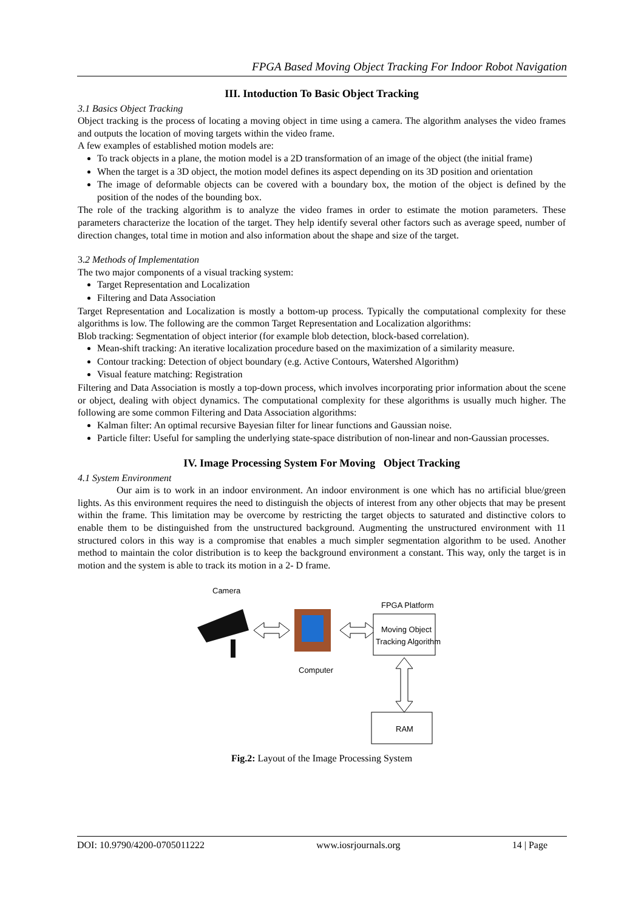FPGA Based Moving Object Tracking For Indoor Robot Navigation
III. Intoduction To Basic Object Tracking
3.1 Basics Object Tracking
Object tracking is the process of locating a moving object in time using a camera. The algorithm analyses the video frames and outputs the location of moving targets within the video frame.
A few examples of established motion models are:
To track objects in a plane, the motion model is a 2D transformation of an image of the object (the initial frame)
When the target is a 3D object, the motion model defines its aspect depending on its 3D position and orientation
The image of deformable objects can be covered with a boundary box, the motion of the object is defined by the position of the nodes of the bounding box.
The role of the tracking algorithm is to analyze the video frames in order to estimate the motion parameters. These parameters characterize the location of the target. They help identify several other factors such as average speed, number of direction changes, total time in motion and also information about the shape and size of the target.
3.2 Methods of Implementation
The two major components of a visual tracking system:
Target Representation and Localization
Filtering and Data Association
Target Representation and Localization is mostly a bottom-up process. Typically the computational complexity for these algorithms is low. The following are the common Target Representation and Localization algorithms:
Blob tracking: Segmentation of object interior (for example blob detection, block-based correlation).
Mean-shift tracking: An iterative localization procedure based on the maximization of a similarity measure.
Contour tracking: Detection of object boundary (e.g. Active Contours, Watershed Algorithm)
Visual feature matching: Registration
Filtering and Data Association is mostly a top-down process, which involves incorporating prior information about the scene or object, dealing with object dynamics. The computational complexity for these algorithms is usually much higher. The following are some common Filtering and Data Association algorithms:
Kalman filter: An optimal recursive Bayesian filter for linear functions and Gaussian noise.
Particle filter: Useful for sampling the underlying state-space distribution of non-linear and non-Gaussian processes.
IV. Image Processing System For Moving Object Tracking
4.1 System Environment
Our aim is to work in an indoor environment. An indoor environment is one which has no artificial blue/green lights. As this environment requires the need to distinguish the objects of interest from any other objects that may be present within the frame. This limitation may be overcome by restricting the target objects to saturated and distinctive colors to enable them to be distinguished from the unstructured background. Augmenting the unstructured environment with 11 structured colors in this way is a compromise that enables a much simpler segmentation algorithm to be used. Another method to maintain the color distribution is to keep the background environment a constant. This way, only the target is in motion and the system is able to track its motion in a 2- D frame.
Camera
Computer
FPGA Platform
Moving Object
Tracking Algorithm
RAM
Fig.2: Layout of the Image Processing System
DOI: 10.9790/4200-0705011222 www.iosrjournals.org 14 | Page